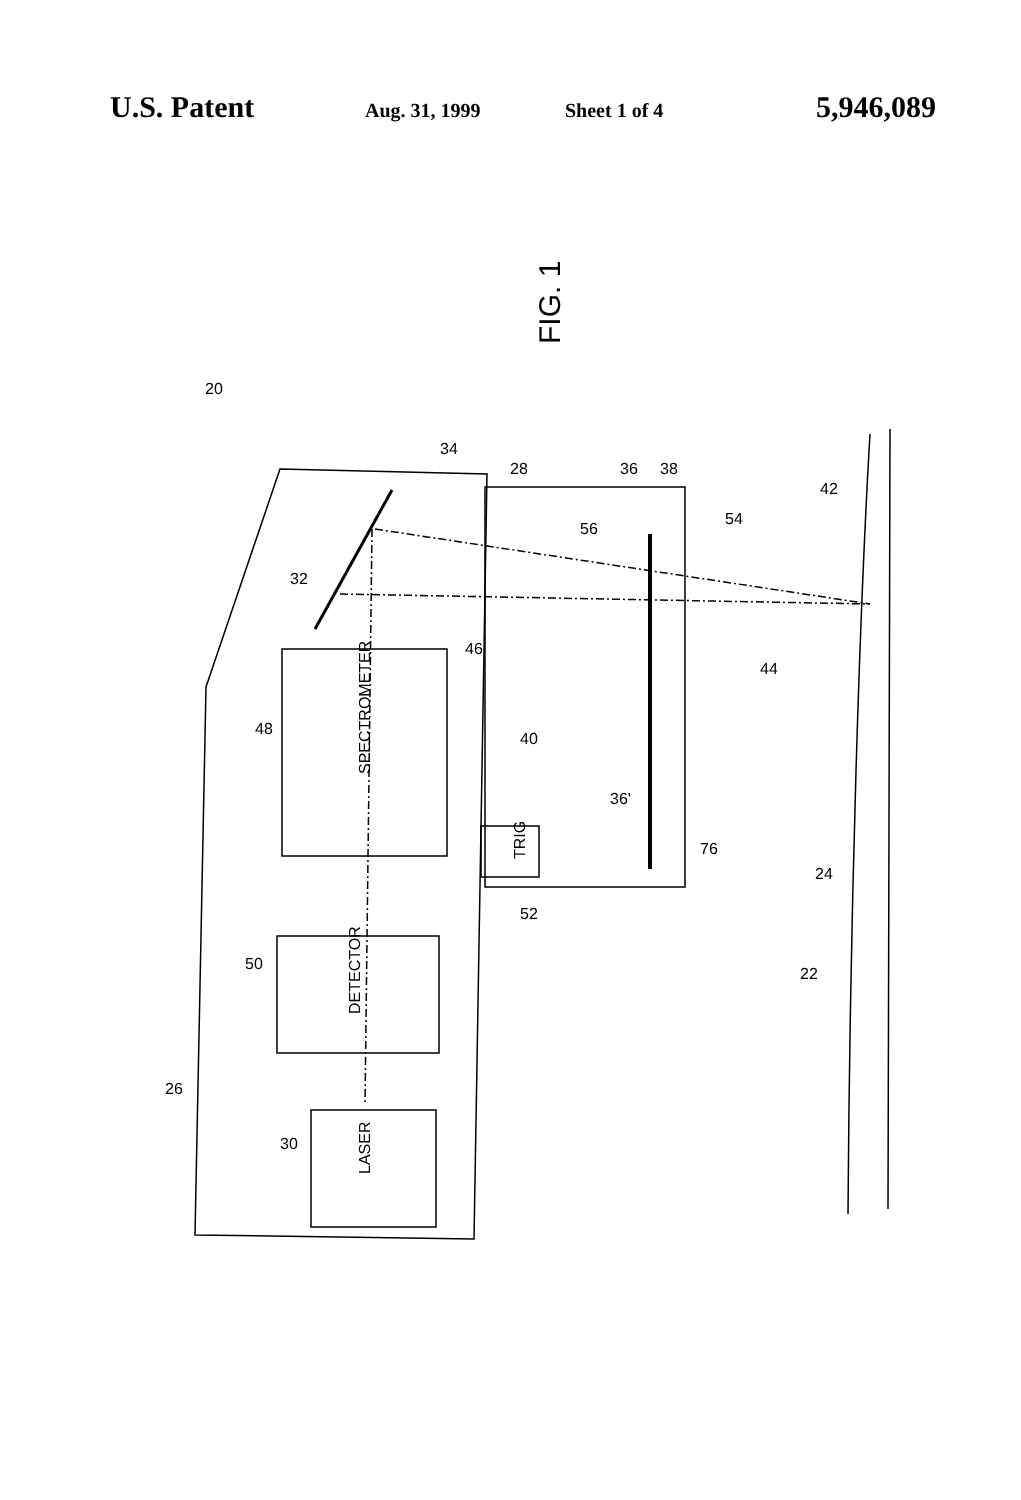U.S. Patent Aug. 31, 1999 Sheet 1 of 4 5,946,089
FIG. 1
SPECTROMETER
DETECTOR
LASER
TRIG
20
34
28
36
38
42
54
56
32
46
44
40
48
36'
76
24
52
22
50
26
30